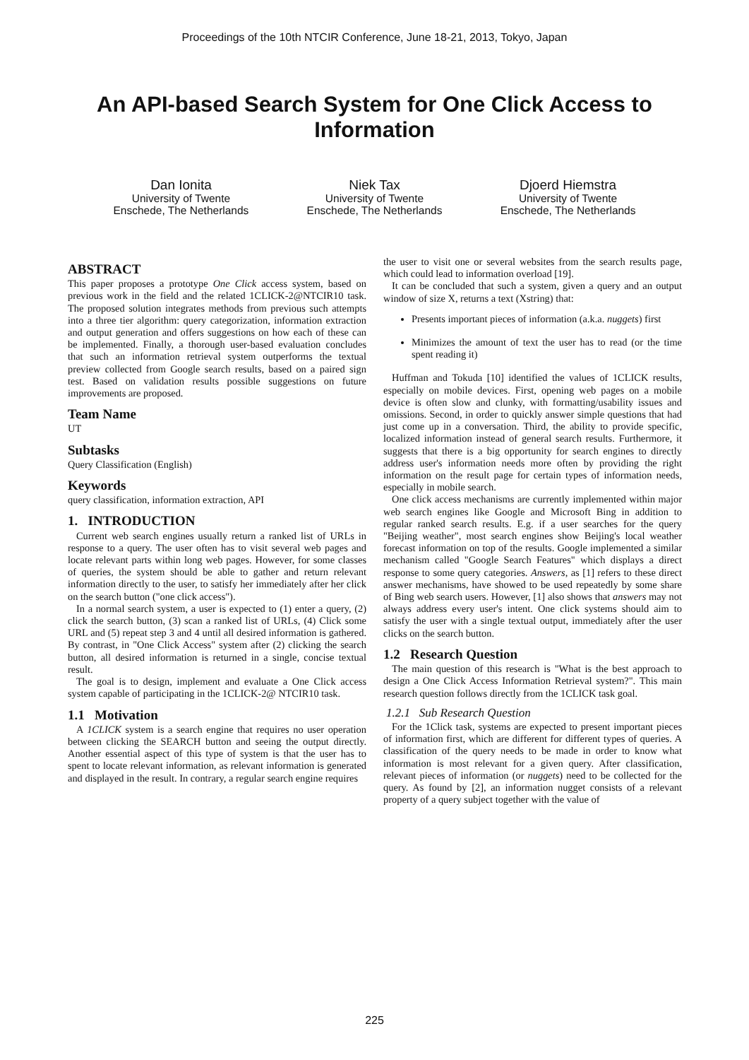Proceedings of the 10th NTCIR Conference, June 18-21, 2013, Tokyo, Japan
An API-based Search System for One Click Access to Information
Dan Ionita
University of Twente
Enschede, The Netherlands
Niek Tax
University of Twente
Enschede, The Netherlands
Djoerd Hiemstra
University of Twente
Enschede, The Netherlands
ABSTRACT
This paper proposes a prototype One Click access system, based on previous work in the field and the related 1CLICK-2@NTCIR10 task. The proposed solution integrates methods from previous such attempts into a three tier algorithm: query categorization, information extraction and output generation and offers suggestions on how each of these can be implemented. Finally, a thorough user-based evaluation concludes that such an information retrieval system outperforms the textual preview collected from Google search results, based on a paired sign test. Based on validation results possible suggestions on future improvements are proposed.
Team Name
UT
Subtasks
Query Classification (English)
Keywords
query classification, information extraction, API
1. INTRODUCTION
Current web search engines usually return a ranked list of URLs in response to a query. The user often has to visit several web pages and locate relevant parts within long web pages. However, for some classes of queries, the system should be able to gather and return relevant information directly to the user, to satisfy her immediately after her click on the search button ("one click access").
In a normal search system, a user is expected to (1) enter a query, (2) click the search button, (3) scan a ranked list of URLs, (4) Click some URL and (5) repeat step 3 and 4 until all desired information is gathered. By contrast, in "One Click Access" system after (2) clicking the search button, all desired information is returned in a single, concise textual result.
The goal is to design, implement and evaluate a One Click access system capable of participating in the 1CLICK-2@ NTCIR10 task.
1.1 Motivation
A 1CLICK system is a search engine that requires no user operation between clicking the SEARCH button and seeing the output directly. Another essential aspect of this type of system is that the user has to spent to locate relevant information, as relevant information is generated and displayed in the result. In contrary, a regular search engine requires
the user to visit one or several websites from the search results page, which could lead to information overload [19].
It can be concluded that such a system, given a query and an output window of size X, returns a text (Xstring) that:
Presents important pieces of information (a.k.a. nuggets) first
Minimizes the amount of text the user has to read (or the time spent reading it)
Huffman and Tokuda [10] identified the values of 1CLICK results, especially on mobile devices. First, opening web pages on a mobile device is often slow and clunky, with formatting/usability issues and omissions. Second, in order to quickly answer simple questions that had just come up in a conversation. Third, the ability to provide specific, localized information instead of general search results. Furthermore, it suggests that there is a big opportunity for search engines to directly address user's information needs more often by providing the right information on the result page for certain types of information needs, especially in mobile search.
One click access mechanisms are currently implemented within major web search engines like Google and Microsoft Bing in addition to regular ranked search results. E.g. if a user searches for the query "Beijing weather", most search engines show Beijing's local weather forecast information on top of the results. Google implemented a similar mechanism called "Google Search Features" which displays a direct response to some query categories. Answers, as [1] refers to these direct answer mechanisms, have showed to be used repeatedly by some share of Bing web search users. However, [1] also shows that answers may not always address every user's intent. One click systems should aim to satisfy the user with a single textual output, immediately after the user clicks on the search button.
1.2 Research Question
The main question of this research is "What is the best approach to design a One Click Access Information Retrieval system?". This main research question follows directly from the 1CLICK task goal.
1.2.1 Sub Research Question
For the 1Click task, systems are expected to present important pieces of information first, which are different for different types of queries. A classification of the query needs to be made in order to know what information is most relevant for a given query. After classification, relevant pieces of information (or nuggets) need to be collected for the query. As found by [2], an information nugget consists of a relevant property of a query subject together with the value of
225